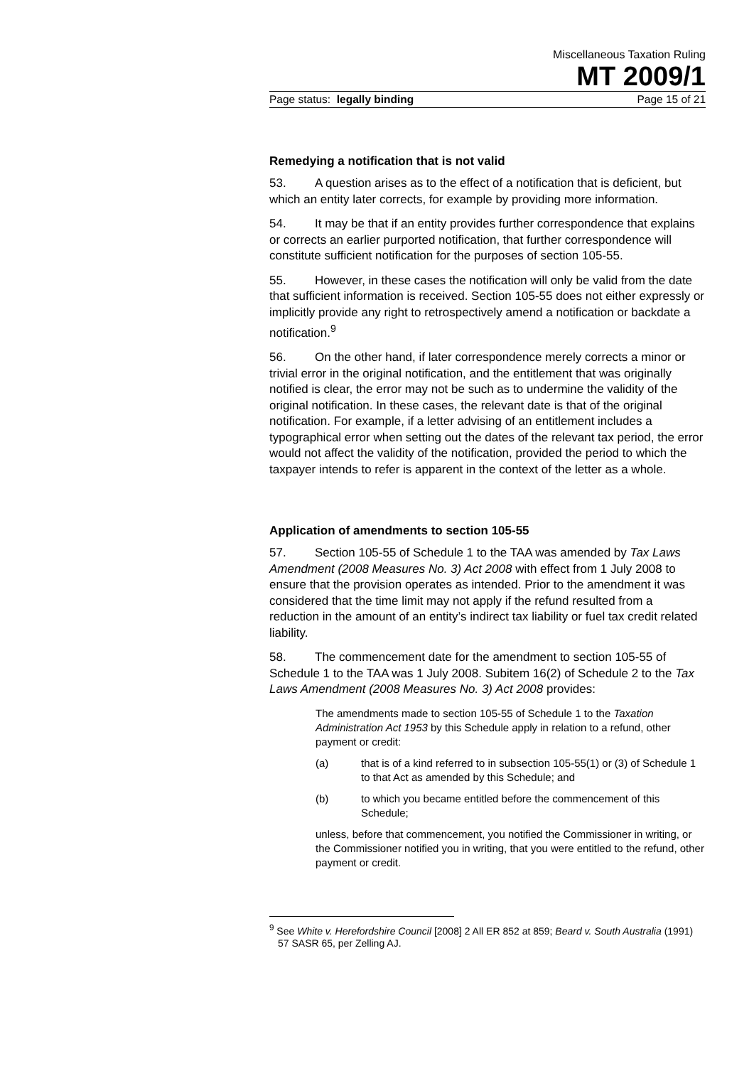Miscellaneous Taxation Ruling
MT 2009/1
Page status: legally binding Page 15 of 21
Remedying a notification that is not valid
53. A question arises as to the effect of a notification that is deficient, but which an entity later corrects, for example by providing more information.
54. It may be that if an entity provides further correspondence that explains or corrects an earlier purported notification, that further correspondence will constitute sufficient notification for the purposes of section 105-55.
55. However, in these cases the notification will only be valid from the date that sufficient information is received. Section 105-55 does not either expressly or implicitly provide any right to retrospectively amend a notification or backdate a notification.<sup>9</sup>
56. On the other hand, if later correspondence merely corrects a minor or trivial error in the original notification, and the entitlement that was originally notified is clear, the error may not be such as to undermine the validity of the original notification. In these cases, the relevant date is that of the original notification. For example, if a letter advising of an entitlement includes a typographical error when setting out the dates of the relevant tax period, the error would not affect the validity of the notification, provided the period to which the taxpayer intends to refer is apparent in the context of the letter as a whole.
Application of amendments to section 105-55
57. Section 105-55 of Schedule 1 to the TAA was amended by Tax Laws Amendment (2008 Measures No. 3) Act 2008 with effect from 1 July 2008 to ensure that the provision operates as intended. Prior to the amendment it was considered that the time limit may not apply if the refund resulted from a reduction in the amount of an entity’s indirect tax liability or fuel tax credit related liability.
58. The commencement date for the amendment to section 105-55 of Schedule 1 to the TAA was 1 July 2008. Subitem 16(2) of Schedule 2 to the Tax Laws Amendment (2008 Measures No. 3) Act 2008 provides:
The amendments made to section 105-55 of Schedule 1 to the Taxation Administration Act 1953 by this Schedule apply in relation to a refund, other payment or credit:
(a) that is of a kind referred to in subsection 105-55(1) or (3) of Schedule 1 to that Act as amended by this Schedule; and
(b) to which you became entitled before the commencement of this Schedule;
unless, before that commencement, you notified the Commissioner in writing, or the Commissioner notified you in writing, that you were entitled to the refund, other payment or credit.
<sup>9</sup> See White v. Herefordshire Council [2008] 2 All ER 852 at 859; Beard v. South Australia (1991) 57 SASR 65, per Zelling AJ.